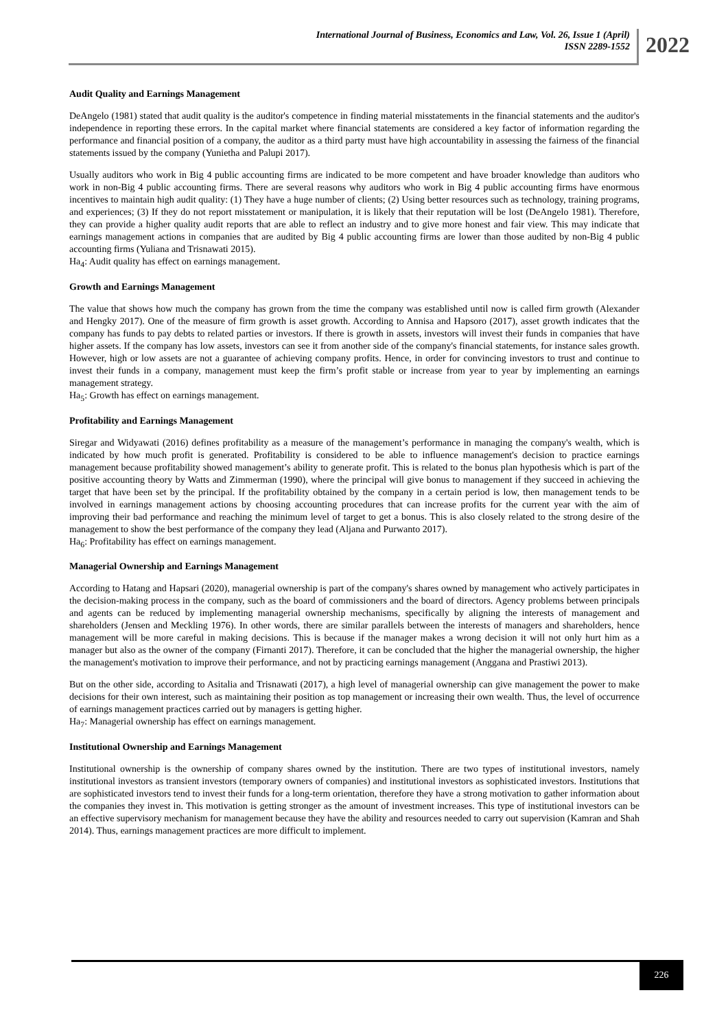International Journal of Business, Economics and Law, Vol. 26, Issue 1 (April)
ISSN 2289-1552
2022
Audit Quality and Earnings Management
DeAngelo (1981) stated that audit quality is the auditor's competence in finding material misstatements in the financial statements and the auditor's independence in reporting these errors. In the capital market where financial statements are considered a key factor of information regarding the performance and financial position of a company, the auditor as a third party must have high accountability in assessing the fairness of the financial statements issued by the company (Yunietha and Palupi 2017).
Usually auditors who work in Big 4 public accounting firms are indicated to be more competent and have broader knowledge than auditors who work in non-Big 4 public accounting firms. There are several reasons why auditors who work in Big 4 public accounting firms have enormous incentives to maintain high audit quality: (1) They have a huge number of clients; (2) Using better resources such as technology, training programs, and experiences; (3) If they do not report misstatement or manipulation, it is likely that their reputation will be lost (DeAngelo 1981). Therefore, they can provide a higher quality audit reports that are able to reflect an industry and to give more honest and fair view. This may indicate that earnings management actions in companies that are audited by Big 4 public accounting firms are lower than those audited by non-Big 4 public accounting firms (Yuliana and Trisnawati 2015).
Ha<sub>4</sub>: Audit quality has effect on earnings management.
Growth and Earnings Management
The value that shows how much the company has grown from the time the company was established until now is called firm growth (Alexander and Hengky 2017). One of the measure of firm growth is asset growth. According to Annisa and Hapsoro (2017), asset growth indicates that the company has funds to pay debts to related parties or investors. If there is growth in assets, investors will invest their funds in companies that have higher assets. If the company has low assets, investors can see it from another side of the company's financial statements, for instance sales growth. However, high or low assets are not a guarantee of achieving company profits. Hence, in order for convincing investors to trust and continue to invest their funds in a company, management must keep the firm’s profit stable or increase from year to year by implementing an earnings management strategy.
Ha<sub>5</sub>: Growth has effect on earnings management.
Profitability and Earnings Management
Siregar and Widyawati (2016) defines profitability as a measure of the management’s performance in managing the company's wealth, which is indicated by how much profit is generated. Profitability is considered to be able to influence management's decision to practice earnings management because profitability showed management’s ability to generate profit. This is related to the bonus plan hypothesis which is part of the positive accounting theory by Watts and Zimmerman (1990), where the principal will give bonus to management if they succeed in achieving the target that have been set by the principal. If the profitability obtained by the company in a certain period is low, then management tends to be involved in earnings management actions by choosing accounting procedures that can increase profits for the current year with the aim of improving their bad performance and reaching the minimum level of target to get a bonus. This is also closely related to the strong desire of the management to show the best performance of the company they lead (Aljana and Purwanto 2017).
Ha<sub>6</sub>: Profitability has effect on earnings management.
Managerial Ownership and Earnings Management
According to Hatang and Hapsari (2020), managerial ownership is part of the company's shares owned by management who actively participates in the decision-making process in the company, such as the board of commissioners and the board of directors. Agency problems between principals and agents can be reduced by implementing managerial ownership mechanisms, specifically by aligning the interests of management and shareholders (Jensen and Meckling 1976). In other words, there are similar parallels between the interests of managers and shareholders, hence management will be more careful in making decisions. This is because if the manager makes a wrong decision it will not only hurt him as a manager but also as the owner of the company (Firnanti 2017). Therefore, it can be concluded that the higher the managerial ownership, the higher the management's motivation to improve their performance, and not by practicing earnings management (Anggana and Prastiwi 2013).
But on the other side, according to Asitalia and Trisnawati (2017), a high level of managerial ownership can give management the power to make decisions for their own interest, such as maintaining their position as top management or increasing their own wealth. Thus, the level of occurrence of earnings management practices carried out by managers is getting higher.
Ha<sub>7</sub>: Managerial ownership has effect on earnings management.
Institutional Ownership and Earnings Management
Institutional ownership is the ownership of company shares owned by the institution. There are two types of institutional investors, namely institutional investors as transient investors (temporary owners of companies) and institutional investors as sophisticated investors. Institutions that are sophisticated investors tend to invest their funds for a long-term orientation, therefore they have a strong motivation to gather information about the companies they invest in. This motivation is getting stronger as the amount of investment increases. This type of institutional investors can be an effective supervisory mechanism for management because they have the ability and resources needed to carry out supervision (Kamran and Shah 2014). Thus, earnings management practices are more difficult to implement.
226